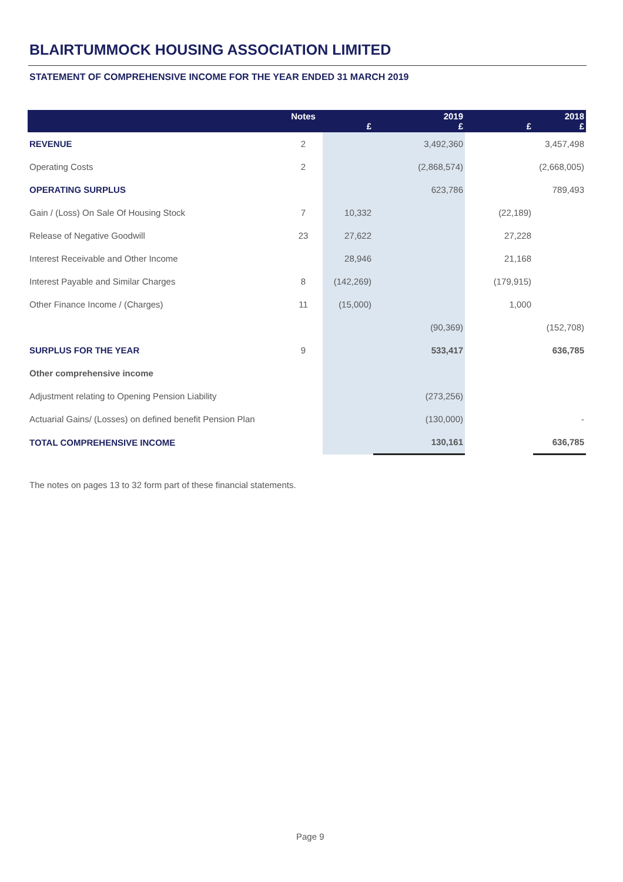BLAIRTUMMOCK HOUSING ASSOCIATION LIMITED
STATEMENT OF COMPREHENSIVE INCOME FOR THE YEAR ENDED 31 MARCH 2019
| | Notes | £ | 2019 £ | £ | 2018 £ |
| --- | --- | --- | --- | --- | --- |
| REVENUE | 2 | | 3,492,360 | | 3,457,498 |
| Operating Costs | 2 | | (2,868,574) | | (2,668,005) |
| OPERATING SURPLUS | | | 623,786 | | 789,493 |
| Gain / (Loss) On Sale Of Housing Stock | 7 | 10,332 | | (22,189) | |
| Release of Negative Goodwill | 23 | 27,622 | | 27,228 | |
| Interest Receivable and Other Income | | 28,946 | | 21,168 | |
| Interest Payable and Similar Charges | 8 | (142,269) | | (179,915) | |
| Other Finance Income / (Charges) | 11 | (15,000) | | 1,000 | |
| | | | (90,369) | | (152,708) |
| SURPLUS FOR THE YEAR | 9 | | 533,417 | | 636,785 |
| Other comprehensive income | | | | | |
| Adjustment relating to Opening Pension Liability | | | (273,256) | | |
| Actuarial Gains/ (Losses) on defined benefit Pension Plan | | | (130,000) | | - |
| TOTAL COMPREHENSIVE INCOME | | | 130,161 | | 636,785 |
The notes on pages 13 to 32 form part of these financial statements.
Page 9